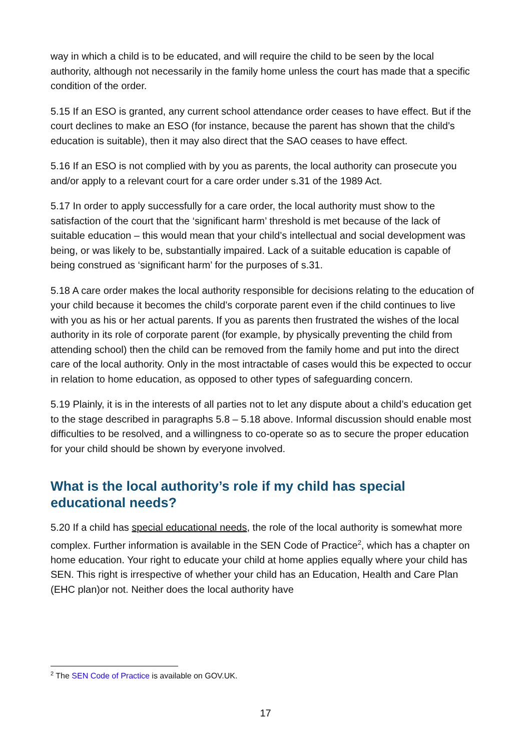way in which a child is to be educated, and will require the child to be seen by the local authority, although not necessarily in the family home unless the court has made that a specific condition of the order.
5.15 If an ESO is granted, any current school attendance order ceases to have effect. But if the court declines to make an ESO (for instance, because the parent has shown that the child’s education is suitable), then it may also direct that the SAO ceases to have effect.
5.16 If an ESO is not complied with by you as parents, the local authority can prosecute you and/or apply to a relevant court for a care order under s.31 of the 1989 Act.
5.17 In order to apply successfully for a care order, the local authority must show to the satisfaction of the court that the ‘significant harm’ threshold is met because of the lack of suitable education – this would mean that your child’s intellectual and social development was being, or was likely to be, substantially impaired. Lack of a suitable education is capable of being construed as ‘significant harm’ for the purposes of s.31.
5.18 A care order makes the local authority responsible for decisions relating to the education of your child because it becomes the child’s corporate parent even if the child continues to live with you as his or her actual parents. If you as parents then frustrated the wishes of the local authority in its role of corporate parent (for example, by physically preventing the child from attending school) then the child can be removed from the family home and put into the direct care of the local authority. Only in the most intractable of cases would this be expected to occur in relation to home education, as opposed to other types of safeguarding concern.
5.19 Plainly, it is in the interests of all parties not to let any dispute about a child’s education get to the stage described in paragraphs 5.8 – 5.18 above. Informal discussion should enable most difficulties to be resolved, and a willingness to co-operate so as to secure the proper education for your child should be shown by everyone involved.
What is the local authority’s role if my child has special educational needs?
5.20 If a child has special educational needs, the role of the local authority is somewhat more complex. Further information is available in the SEN Code of Practice<sup>2</sup>, which has a chapter on home education. Your right to educate your child at home applies equally where your child has SEN. This right is irrespective of whether your child has an Education, Health and Care Plan (EHC plan)or not. Neither does the local authority have
<sup>2</sup> The SEN Code of Practice is available on GOV.UK.
17